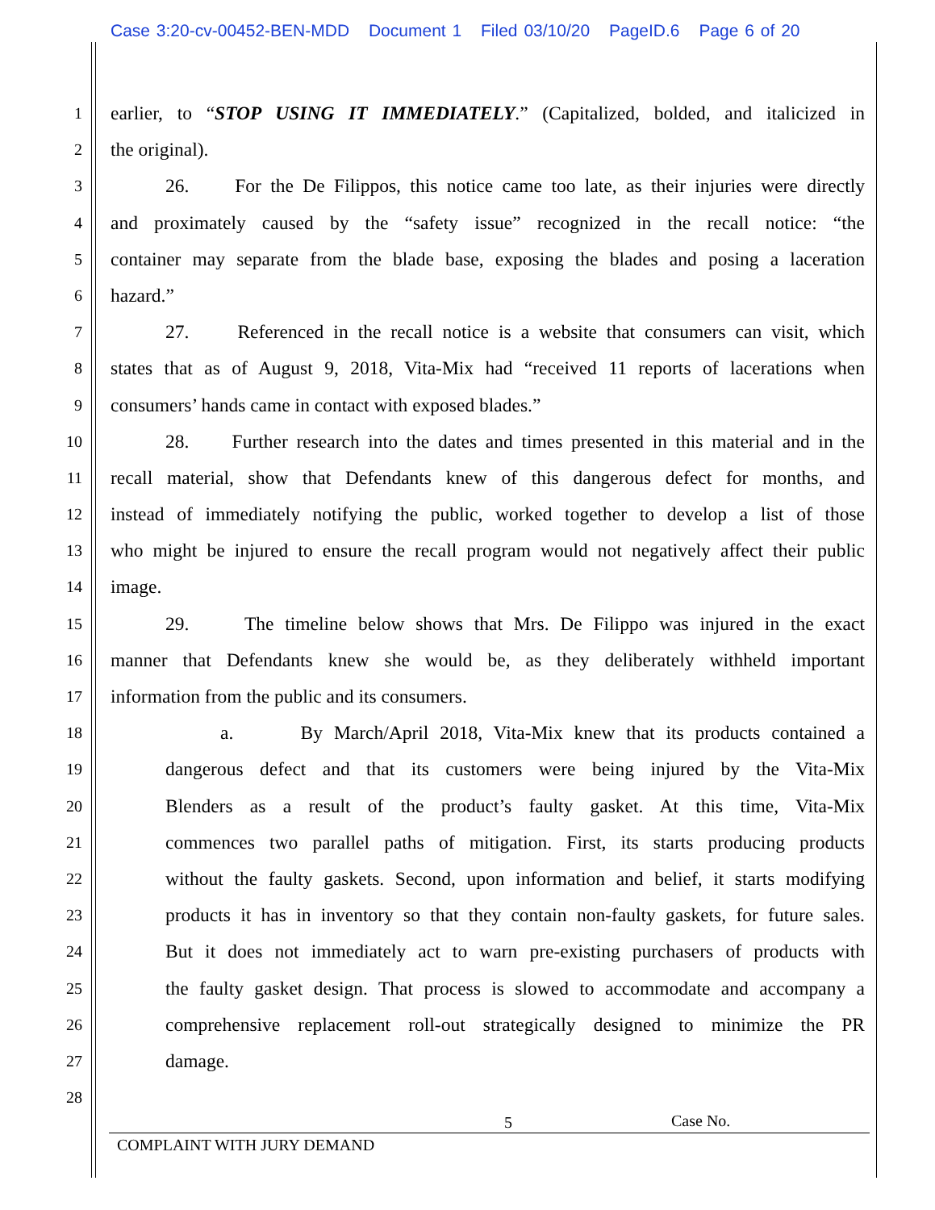Case 3:20-cv-00452-BEN-MDD Document 1 Filed 03/10/20 PageID.6 Page 6 of 20
1
earlier, to “STOP USING IT IMMEDIATELY.” (Capitalized, bolded, and italicized in
2
the original).
3
26. For the De Filippos, this notice came too late, as their injuries were directly
4
and proximately caused by the “safety issue” recognized in the recall notice: “the
5
container may separate from the blade base, exposing the blades and posing a laceration
6
hazard.”
7
27. Referenced in the recall notice is a website that consumers can visit, which
8
states that as of August 9, 2018, Vita-Mix had “received 11 reports of lacerations when
9
consumers’ hands came in contact with exposed blades.”
10
28. Further research into the dates and times presented in this material and in the
11
recall material, show that Defendants knew of this dangerous defect for months, and
12
instead of immediately notifying the public, worked together to develop a list of those
13
who might be injured to ensure the recall program would not negatively affect their public
14
image.
15
29. The timeline below shows that Mrs. De Filippo was injured in the exact
16
manner that Defendants knew she would be, as they deliberately withheld important
17
information from the public and its consumers.
18
a. By March/April 2018, Vita-Mix knew that its products contained a
19
dangerous defect and that its customers were being injured by the Vita-Mix
20
Blenders as a result of the product’s faulty gasket. At this time, Vita-Mix
21
commences two parallel paths of mitigation. First, its starts producing products
22
without the faulty gaskets. Second, upon information and belief, it starts modifying
23
products it has in inventory so that they contain non-faulty gaskets, for future sales.
24
But it does not immediately act to warn pre-existing purchasers of products with
25
the faulty gasket design. That process is slowed to accommodate and accompany a
26
comprehensive replacement roll-out strategically designed to minimize the PR
27
damage.
28
5 Case No.
COMPLAINT WITH JURY DEMAND